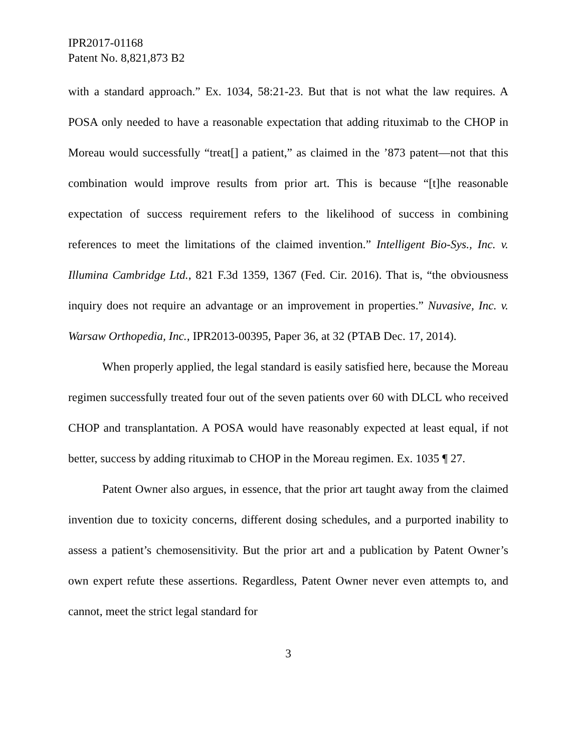IPR2017-01168
Patent No. 8,821,873 B2
with a standard approach.” Ex. 1034, 58:21-23. But that is not what the law requires. A POSA only needed to have a reasonable expectation that adding rituximab to the CHOP in Moreau would successfully “treat[] a patient,” as claimed in the ’873 patent—not that this combination would improve results from prior art. This is because “[t]he reasonable expectation of success requirement refers to the likelihood of success in combining references to meet the limitations of the claimed invention.” Intelligent Bio-Sys., Inc. v. Illumina Cambridge Ltd., 821 F.3d 1359, 1367 (Fed. Cir. 2016). That is, “the obviousness inquiry does not require an advantage or an improvement in properties.” Nuvasive, Inc. v. Warsaw Orthopedia, Inc., IPR2013-00395, Paper 36, at 32 (PTAB Dec. 17, 2014).
When properly applied, the legal standard is easily satisfied here, because the Moreau regimen successfully treated four out of the seven patients over 60 with DLCL who received CHOP and transplantation. A POSA would have reasonably expected at least equal, if not better, success by adding rituximab to CHOP in the Moreau regimen. Ex. 1035 ¶ 27.
Patent Owner also argues, in essence, that the prior art taught away from the claimed invention due to toxicity concerns, different dosing schedules, and a purported inability to assess a patient’s chemosensitivity. But the prior art and a publication by Patent Owner’s own expert refute these assertions. Regardless, Patent Owner never even attempts to, and cannot, meet the strict legal standard for
3